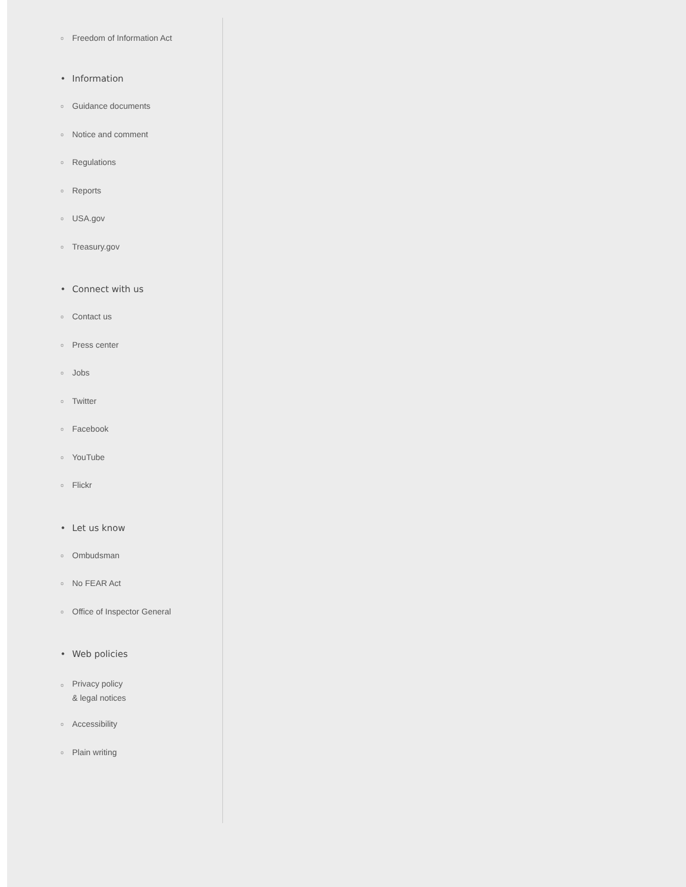○ Freedom of Information Act
• Information
○ Guidance documents
○ Notice and comment
○ Regulations
○ Reports
○ USA.gov
○ Treasury.gov
• Connect with us
○ Contact us
○ Press center
○ Jobs
○ Twitter
○ Facebook
○ YouTube
○ Flickr
• Let us know
○ Ombudsman
○ No FEAR Act
○ Office of Inspector General
• Web policies
○ Privacy policy
& legal notices
○ Accessibility
○ Plain writing